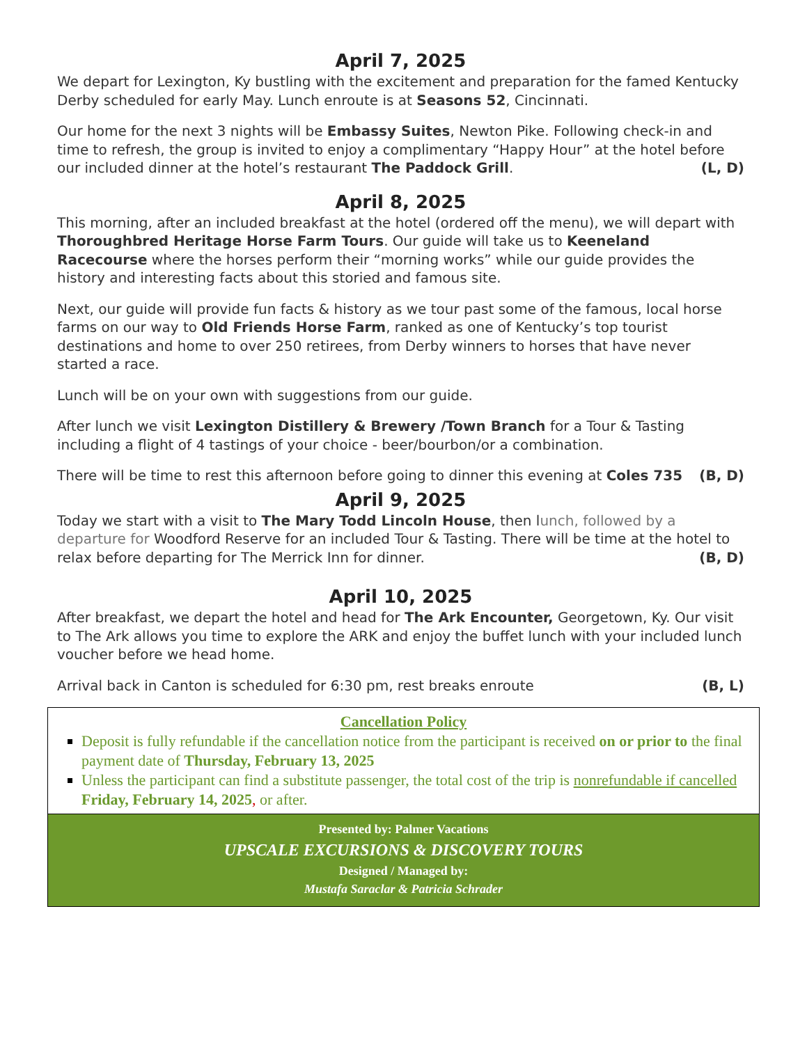April 7, 2025
We depart for Lexington, Ky bustling with the excitement and preparation for the famed Kentucky Derby scheduled for early May. Lunch enroute is at Seasons 52, Cincinnati.
Our home for the next 3 nights will be Embassy Suites, Newton Pike. Following check-in and time to refresh, the group is invited to enjoy a complimentary “Happy Hour” at the hotel before our included dinner at the hotel’s restaurant The Paddock Grill. (L, D)
April 8, 2025
This morning, after an included breakfast at the hotel (ordered off the menu), we will depart with Thoroughbred Heritage Horse Farm Tours. Our guide will take us to Keeneland Racecourse where the horses perform their “morning works” while our guide provides the history and interesting facts about this storied and famous site.
Next, our guide will provide fun facts & history as we tour past some of the famous, local horse farms on our way to Old Friends Horse Farm, ranked as one of Kentucky’s top tourist destinations and home to over 250 retirees, from Derby winners to horses that have never started a race.
Lunch will be on your own with suggestions from our guide.
After lunch we visit Lexington Distillery & Brewery /Town Branch for a Tour & Tasting including a flight of 4 tastings of your choice - beer/bourbon/or a combination.
There will be time to rest this afternoon before going to dinner this evening at Coles 735 (B, D)
April 9, 2025
Today we start with a visit to The Mary Todd Lincoln House, then lunch, followed by a departure for Woodford Reserve for an included Tour & Tasting. There will be time at the hotel to relax before departing for The Merrick Inn for dinner. (B, D)
April 10, 2025
After breakfast, we depart the hotel and head for The Ark Encounter, Georgetown, Ky. Our visit to The Ark allows you time to explore the ARK and enjoy the buffet lunch with your included lunch voucher before we head home.
Arrival back in Canton is scheduled for 6:30 pm, rest breaks enroute (B, L)
Cancellation Policy
Deposit is fully refundable if the cancellation notice from the participant is received on or prior to the final payment date of Thursday, February 13, 2025
Unless the participant can find a substitute passenger, the total cost of the trip is nonrefundable if cancelled Friday, February 14, 2025, or after.
Presented by: Palmer Vacations
UPSCALE EXCURSIONS & DISCOVERY TOURS
Designed / Managed by:
Mustafa Saraclar & Patricia Schrader